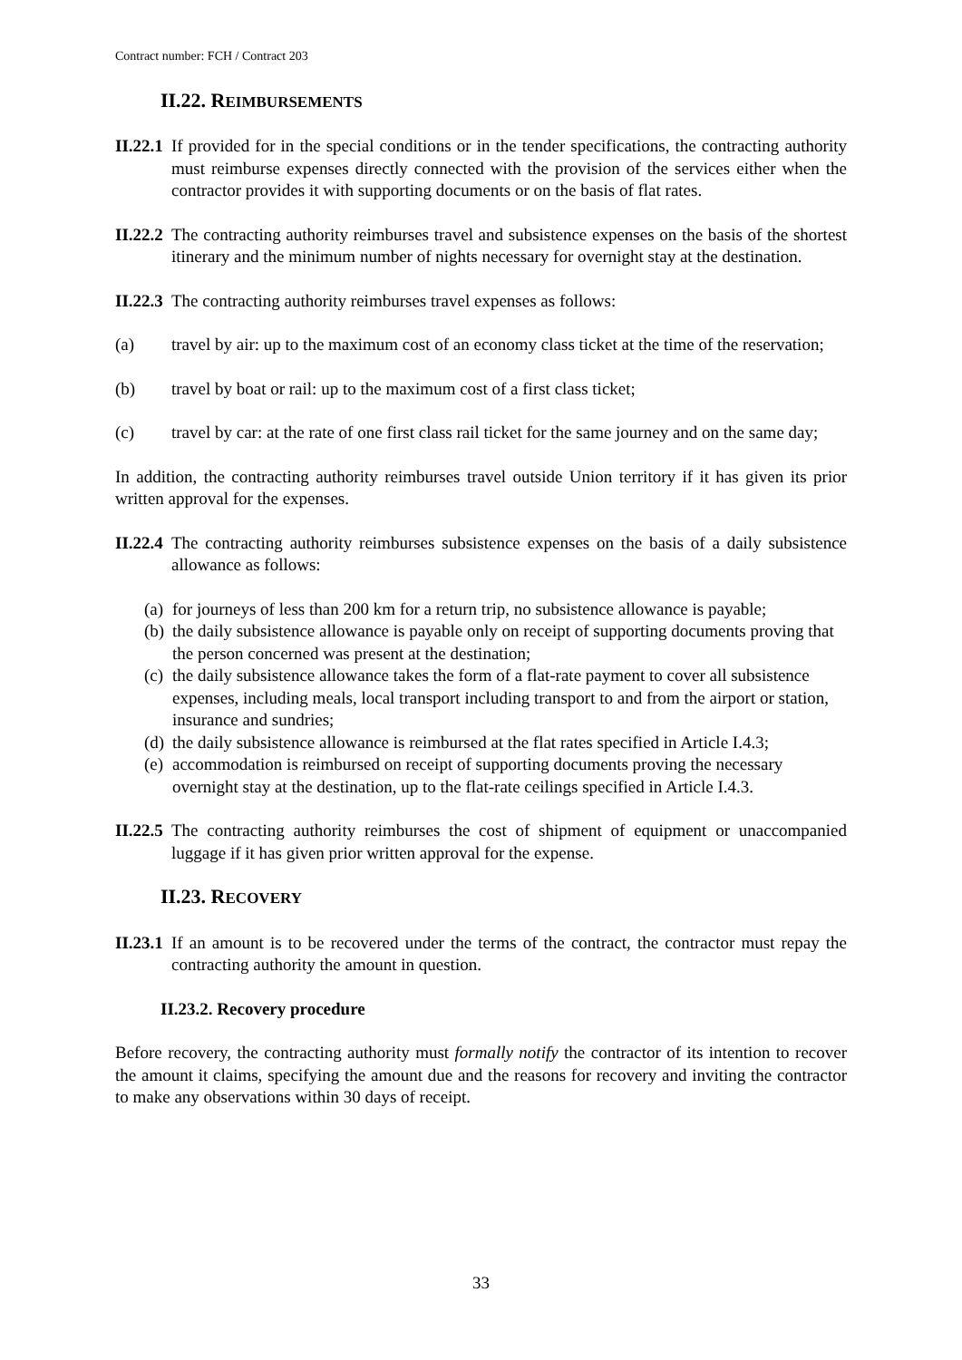Contract number: FCH / Contract 203
II.22. REIMBURSEMENTS
II.22.1 If provided for in the special conditions or in the tender specifications, the contracting authority must reimburse expenses directly connected with the provision of the services either when the contractor provides it with supporting documents or on the basis of flat rates.
II.22.2 The contracting authority reimburses travel and subsistence expenses on the basis of the shortest itinerary and the minimum number of nights necessary for overnight stay at the destination.
II.22.3 The contracting authority reimburses travel expenses as follows:
(a) travel by air: up to the maximum cost of an economy class ticket at the time of the reservation;
(b) travel by boat or rail: up to the maximum cost of a first class ticket;
(c) travel by car: at the rate of one first class rail ticket for the same journey and on the same day;
In addition, the contracting authority reimburses travel outside Union territory if it has given its prior written approval for the expenses.
II.22.4 The contracting authority reimburses subsistence expenses on the basis of a daily subsistence allowance as follows:
(a) for journeys of less than 200 km for a return trip, no subsistence allowance is payable;
(b) the daily subsistence allowance is payable only on receipt of supporting documents proving that the person concerned was present at the destination;
(c) the daily subsistence allowance takes the form of a flat-rate payment to cover all subsistence expenses, including meals, local transport including transport to and from the airport or station, insurance and sundries;
(d) the daily subsistence allowance is reimbursed at the flat rates specified in Article I.4.3;
(e) accommodation is reimbursed on receipt of supporting documents proving the necessary overnight stay at the destination, up to the flat-rate ceilings specified in Article I.4.3.
II.22.5 The contracting authority reimburses the cost of shipment of equipment or unaccompanied luggage if it has given prior written approval for the expense.
II.23. RECOVERY
II.23.1 If an amount is to be recovered under the terms of the contract, the contractor must repay the contracting authority the amount in question.
II.23.2. Recovery procedure
Before recovery, the contracting authority must formally notify the contractor of its intention to recover the amount it claims, specifying the amount due and the reasons for recovery and inviting the contractor to make any observations within 30 days of receipt.
33